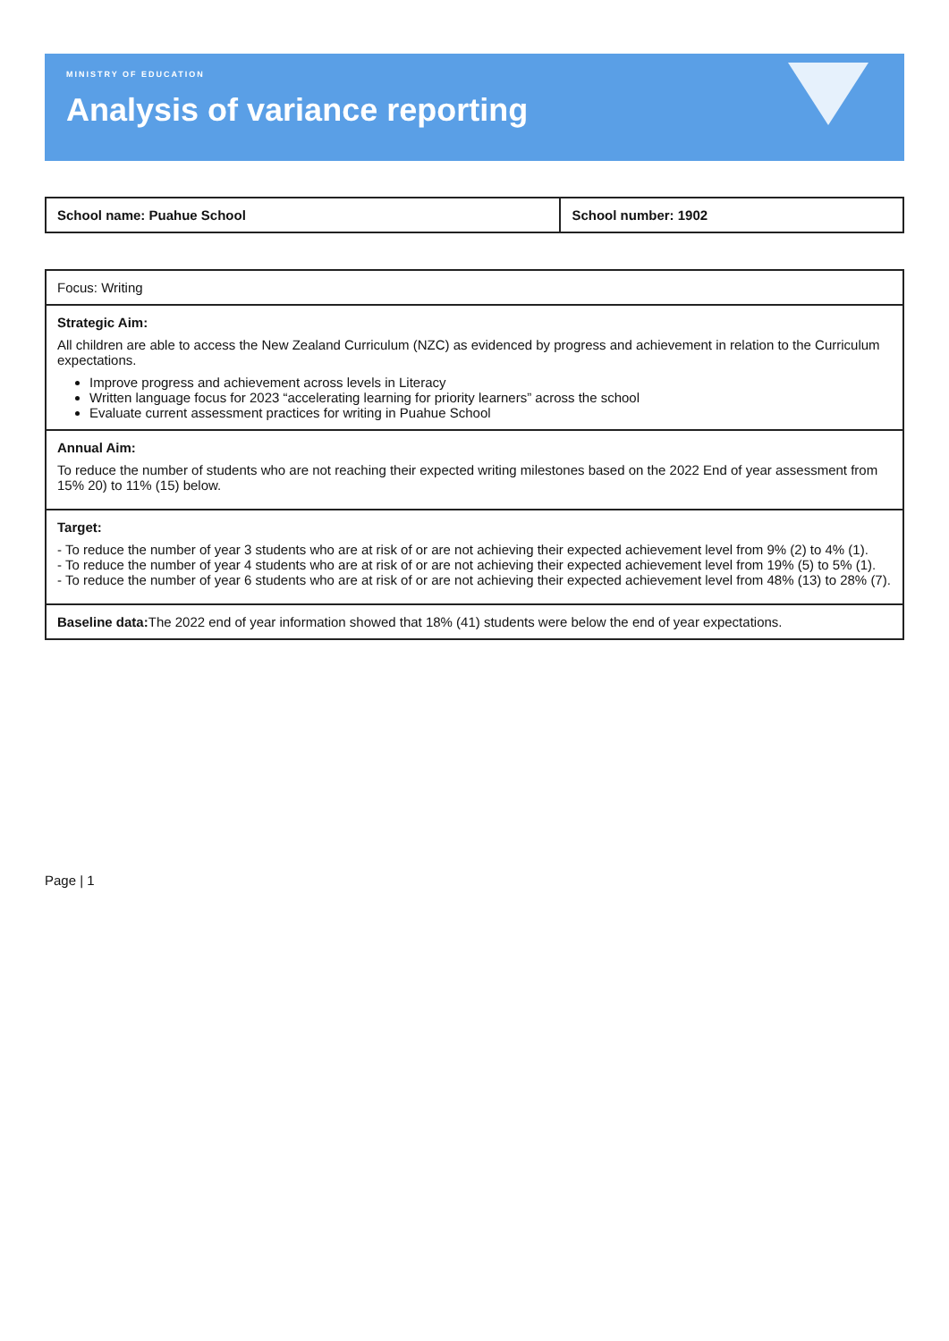MINISTRY OF EDUCATION
Analysis of variance reporting
| School name: Puahue School | School number: 1902 |
| Focus: Writing |
| Strategic Aim: All children are able to access the New Zealand Curriculum (NZC) as evidenced by progress and achievement in relation to the Curriculum expectations. Improve progress and achievement across levels in Literacy Written language focus for 2023 “accelerating learning for priority learners” across the school Evaluate current assessment practices for writing in Puahue School |
| Annual Aim: To reduce the number of students who are not reaching their expected writing milestones based on the 2022 End of year assessment from 15% 20) to 11% (15) below. |
| Target: - To reduce the number of year 3 students who are at risk of or are not achieving their expected achievement level from 9% (2) to 4% (1). - To reduce the number of year 4 students who are at risk of or are not achieving their expected achievement level from 19% (5) to 5% (1). - To reduce the number of year 6 students who are at risk of or are not achieving their expected achievement level from 48% (13) to 28% (7). |
| Baseline data: The 2022 end of year information showed that 18% (41) students were below the end of year expectations. |
Page | 1